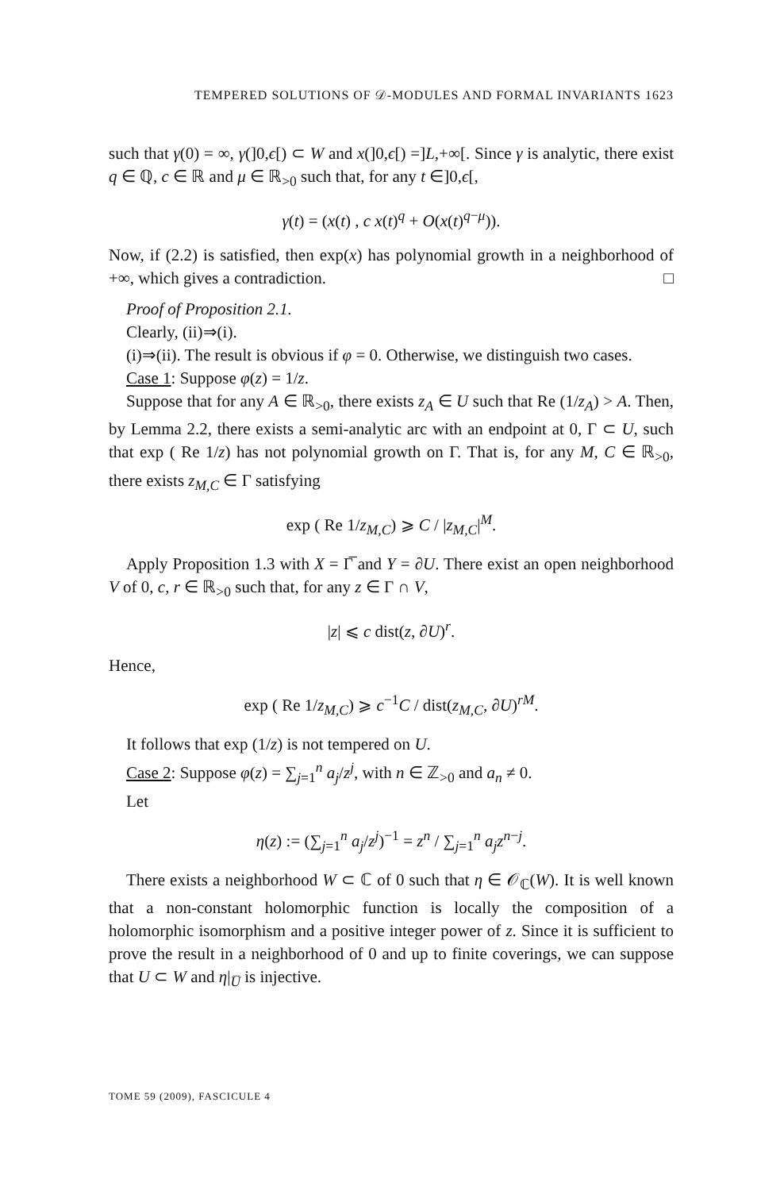TEMPERED SOLUTIONS OF 𝒟-MODULES AND FORMAL INVARIANTS 1623
such that γ(0) = ∞, γ(]0,ϵ[) ⊂ W and x(]0,ϵ[) =]L,+∞[. Since γ is analytic, there exist q ∈ ℚ, c ∈ ℝ and μ ∈ ℝ<sub>>0</sub> such that, for any t ∈]0,ϵ[,
γ(t) = (x(t) , c x(t)<sup>q</sup> + O(x(t)<sup>q−μ</sup>)).
Now, if (2.2) is satisfied, then exp(x) has polynomial growth in a neighborhood of +∞, which gives a contradiction. □
Proof of Proposition 2.1.
Clearly, (ii)⇒(i).
(i)⇒(ii). The result is obvious if φ = 0. Otherwise, we distinguish two cases.
Case 1: Suppose φ(z) = 1/z.
Suppose that for any A ∈ ℝ<sub>>0</sub>, there exists z<sub>A</sub> ∈ U such that Re (1/z<sub>A</sub>) > A. Then, by Lemma 2.2, there exists a semi-analytic arc with an endpoint at 0, Γ ⊂ U, such that exp ( Re 1/z) has not polynomial growth on Γ. That is, for any M, C ∈ ℝ<sub>>0</sub>, there exists z<sub>M,C</sub> ∈ Γ satisfying
exp ( Re 1/z<sub>M,C</sub>) ⩾ C / |z<sub>M,C</sub>|<sup>M</sup>.
Apply Proposition 1.3 with X = Γ̅ and Y = ∂U. There exist an open neighborhood V of 0, c, r ∈ ℝ<sub>>0</sub> such that, for any z ∈ Γ ∩ V,
|z| ⩽ c dist(z, ∂U)<sup>r</sup>.
Hence,
exp ( Re 1/z<sub>M,C</sub>) ⩾ c<sup>−1</sup>C / dist(z<sub>M,C</sub>, ∂U)<sup>rM</sup>.
It follows that exp (1/z) is not tempered on U.
Case 2: Suppose φ(z) = ∑<sub>j=1</sub><sup>n</sup> a<sub>j</sub>/z<sup>j</sup>, with n ∈ ℤ<sub>>0</sub> and a<sub>n</sub> ≠ 0.
Let
η(z) := (∑<sub>j=1</sub><sup>n</sup> a<sub>j</sub>/z<sup>j</sup>)<sup>−1</sup> = z<sup>n</sup> / ∑<sub>j=1</sub><sup>n</sup> a<sub>j</sub>z<sup>n−j</sup>.
There exists a neighborhood W ⊂ ℂ of 0 such that η ∈ 𝒪<sub>ℂ</sub>(W). It is well known that a non-constant holomorphic function is locally the composition of a holomorphic isomorphism and a positive integer power of z. Since it is sufficient to prove the result in a neighborhood of 0 and up to finite coverings, we can suppose that U ⊂ W and η|<sub>U̅</sub> is injective.
TOME 59 (2009), FASCICULE 4